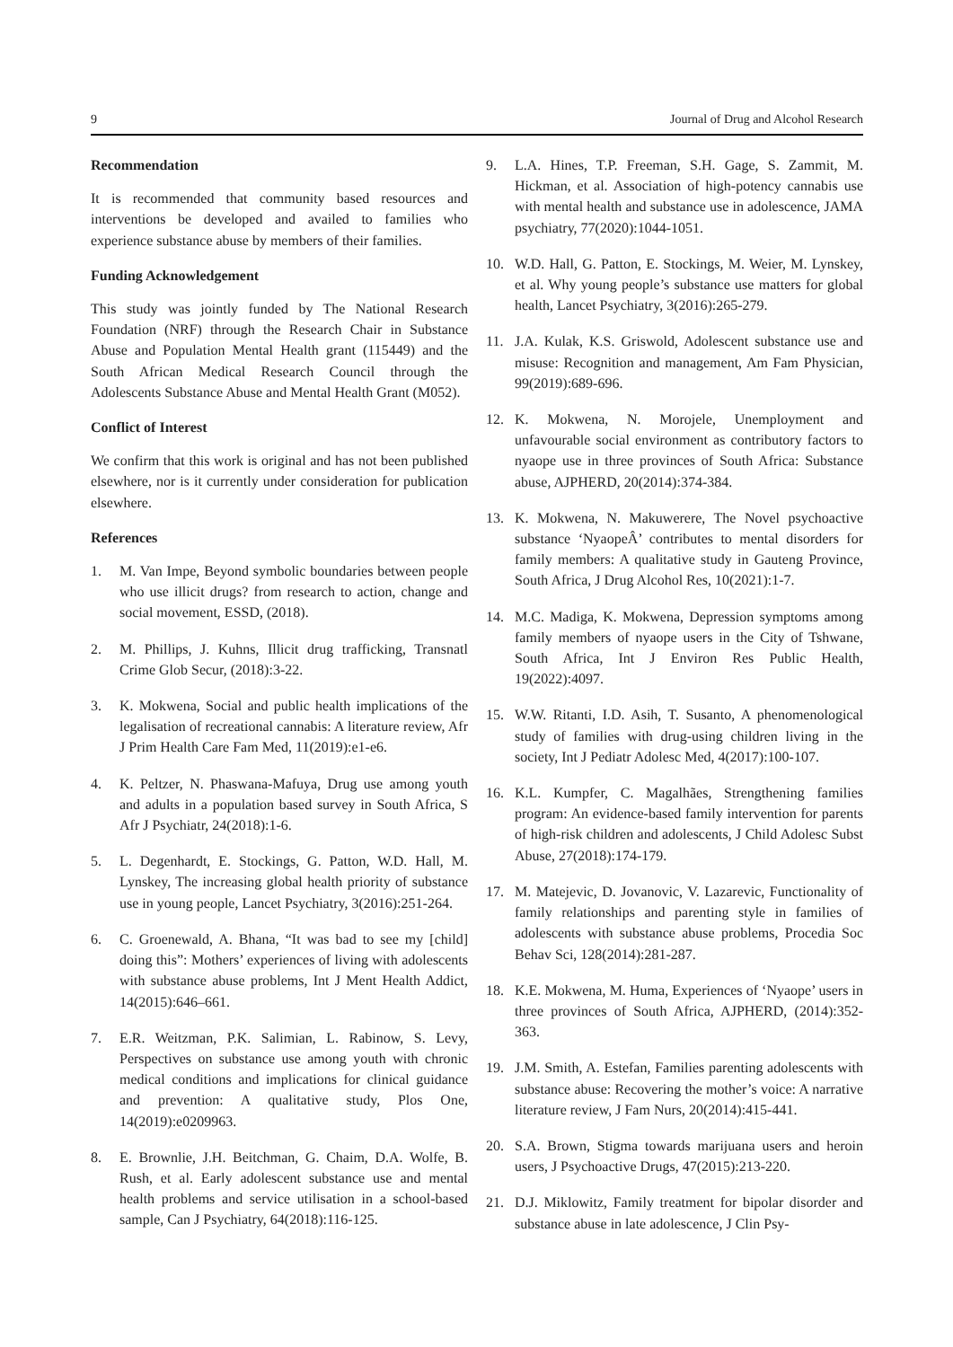9 Journal of Drug and Alcohol Research
Recommendation
It is recommended that community based resources and interventions be developed and availed to families who experience substance abuse by members of their families.
Funding Acknowledgement
This study was jointly funded by The National Research Foundation (NRF) through the Research Chair in Substance Abuse and Population Mental Health grant (115449) and the South African Medical Research Council through the Adolescents Substance Abuse and Mental Health Grant (M052).
Conflict of Interest
We confirm that this work is original and has not been published elsewhere, nor is it currently under consideration for publication elsewhere.
References
1. M. Van Impe, Beyond symbolic boundaries between people who use illicit drugs? from research to action, change and social movement, ESSD, (2018).
2. M. Phillips, J. Kuhns, Illicit drug trafficking, Transnatl Crime Glob Secur, (2018):3-22.
3. K. Mokwena, Social and public health implications of the legalisation of recreational cannabis: A literature review, Afr J Prim Health Care Fam Med, 11(2019):e1-e6.
4. K. Peltzer, N. Phaswana-Mafuya, Drug use among youth and adults in a population based survey in South Africa, S Afr J Psychiatr, 24(2018):1-6.
5. L. Degenhardt, E. Stockings, G. Patton, W.D. Hall, M. Lynskey, The increasing global health priority of substance use in young people, Lancet Psychiatry, 3(2016):251-264.
6. C. Groenewald, A. Bhana, “It was bad to see my [child] doing this”: Mothers’ experiences of living with adolescents with substance abuse problems, Int J Ment Health Addict, 14(2015):646–661.
7. E.R. Weitzman, P.K. Salimian, L. Rabinow, S. Levy, Perspectives on substance use among youth with chronic medical conditions and implications for clinical guidance and prevention: A qualitative study, Plos One, 14(2019):e0209963.
8. E. Brownlie, J.H. Beitchman, G. Chaim, D.A. Wolfe, B. Rush, et al. Early adolescent substance use and mental health problems and service utilisation in a school-based sample, Can J Psychiatry, 64(2018):116-125.
9. L.A. Hines, T.P. Freeman, S.H. Gage, S. Zammit, M. Hickman, et al. Association of high-potency cannabis use with mental health and substance use in adolescence, JAMA psychiatry, 77(2020):1044-1051.
10. W.D. Hall, G. Patton, E. Stockings, M. Weier, M. Lynskey, et al. Why young people’s substance use matters for global health, Lancet Psychiatry, 3(2016):265-279.
11. J.A. Kulak, K.S. Griswold, Adolescent substance use and misuse: Recognition and management, Am Fam Physician, 99(2019):689-696.
12. K. Mokwena, N. Morojele, Unemployment and unfavourable social environment as contributory factors to nyaope use in three provinces of South Africa: Substance abuse, AJPHERD, 20(2014):374-384.
13. K. Mokwena, N. Makuwerere, The Novel psychoactive substance ‘NyaopeÂ’ contributes to mental disorders for family members: A qualitative study in Gauteng Province, South Africa, J Drug Alcohol Res, 10(2021):1-7.
14. M.C. Madiga, K. Mokwena, Depression symptoms among family members of nyaope users in the City of Tshwane, South Africa, Int J Environ Res Public Health, 19(2022):4097.
15. W.W. Ritanti, I.D. Asih, T. Susanto, A phenomenological study of families with drug-using children living in the society, Int J Pediatr Adolesc Med, 4(2017):100-107.
16. K.L. Kumpfer, C. Magalhães, Strengthening families program: An evidence-based family intervention for parents of high-risk children and adolescents, J Child Adolesc Subst Abuse, 27(2018):174-179.
17. M. Matejevic, D. Jovanovic, V. Lazarevic, Functionality of family relationships and parenting style in families of adolescents with substance abuse problems, Procedia Soc Behav Sci, 128(2014):281-287.
18. K.E. Mokwena, M. Huma, Experiences of ‘Nyaope’ users in three provinces of South Africa, AJPHERD, (2014):352-363.
19. J.M. Smith, A. Estefan, Families parenting adolescents with substance abuse: Recovering the mother’s voice: A narrative literature review, J Fam Nurs, 20(2014):415-441.
20. S.A. Brown, Stigma towards marijuana users and heroin users, J Psychoactive Drugs, 47(2015):213-220.
21. D.J. Miklowitz, Family treatment for bipolar disorder and substance abuse in late adolescence, J Clin Psy-